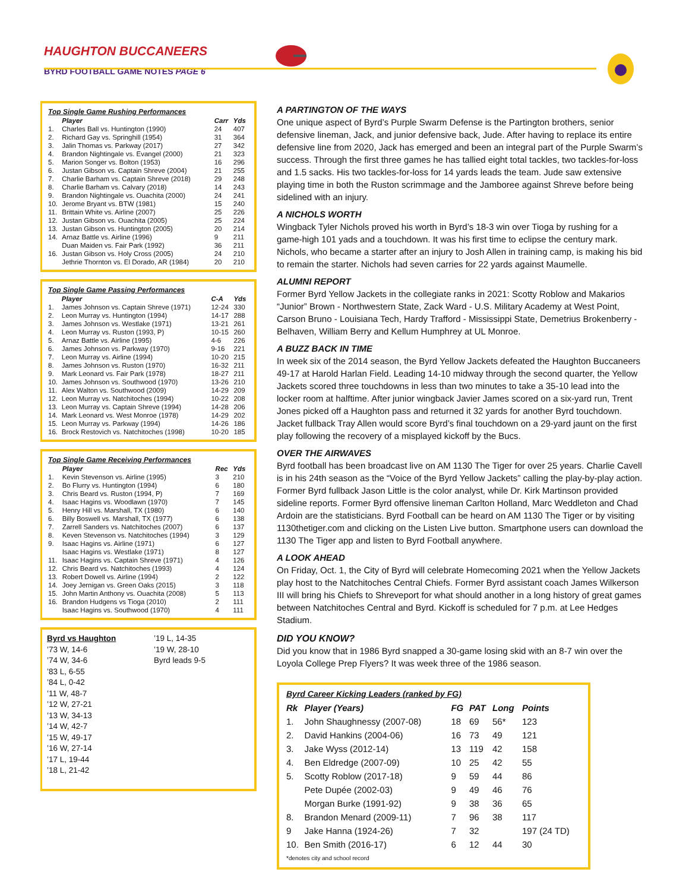HAUGHTON BUCCANEERS
BYRD FOOTBALL GAME NOTES PAGE 6
| Top Single Game Rushing Performances | | | |
| | Player | Carr | Yds |
| 1. | Charles Ball vs. Huntington (1990) | 24 | 407 |
| 2. | Richard Gay vs. Springhill (1954) | 31 | 364 |
| 3. | Jalin Thomas vs. Parkway (2017) | 27 | 342 |
| 4. | Brandon Nightingale vs. Evangel (2000) | 21 | 323 |
| 5. | Marion Songer vs. Bolton (1953) | 16 | 296 |
| 6. | Justan Gibson vs. Captain Shreve (2004) | 21 | 255 |
| 7. | Charlie Barham vs. Captain Shreve (2018) | 29 | 248 |
| 8. | Charlie Barham vs. Calvary (2018) | 14 | 243 |
| 9. | Brandon Nightingale vs. Ouachita (2000) | 24 | 241 |
| 10. | Jerome Bryant vs. BTW (1981) | 15 | 240 |
| 11. | Brittain White vs. Airline (2007) | 25 | 226 |
| 12. | Justan Gibson vs. Ouachita (2005) | 25 | 224 |
| 13. | Justan Gibson vs. Huntington (2005) | 20 | 214 |
| 14. | Arnaz Battle vs. Airline (1996) | 9 | 211 |
| | Duan Maiden vs. Fair Park (1992) | 36 | 211 |
| 16. | Justan Gibson vs. Holy Cross (2005) | 24 | 210 |
| | Jethrie Thornton vs. El Dorado, AR (1984) | 20 | 210 |
| Top Single Game Passing Performances | | | |
| | Player | C-A | Yds |
| 1. | James Johnson vs. Captain Shreve (1971) | 12-24 | 330 |
| 2. | Leon Murray vs. Huntington (1994) | 14-17 | 288 |
| 3. | James Johnson vs. Westlake (1971) | 13-21 | 261 |
| 4. | Leon Murray vs. Ruston (1993, P) | 10-15 | 260 |
| 5. | Arnaz Battle vs. Airline (1995) | 4-6 | 226 |
| 6. | James Johnson vs. Parkway (1970) | 9-16 | 221 |
| 7. | Leon Murray vs. Airline (1994) | 10-20 | 215 |
| 8. | James Johnson vs. Ruston (1970) | 16-32 | 211 |
| 9. | Mark Leonard vs. Fair Park (1978) | 18-27 | 211 |
| 10. | James Johnson vs. Southwood (1970) | 13-26 | 210 |
| 11. | Alex Walton vs. Southwood (2009) | 14-29 | 209 |
| 12. | Leon Murray vs. Natchitoches (1994) | 10-22 | 208 |
| 13. | Leon Murray vs. Captain Shreve (1994) | 14-28 | 206 |
| 14. | Mark Leonard vs. West Monroe (1978) | 14-29 | 202 |
| 15. | Leon Murray vs. Parkway (1994) | 14-26 | 186 |
| 16. | Brock Restovich vs. Natchitoches (1998) | 10-20 | 185 |
| Top Single Game Receiving Performances | | | |
| | Player | Rec | Yds |
| 1. | Kevin Stevenson vs. Airline (1995) | 3 | 210 |
| 2. | Bo Flurry vs. Huntington (1994) | 6 | 180 |
| 3. | Chris Beard vs. Ruston (1994, P) | 7 | 169 |
| 4. | Isaac Hagins vs. Woodlawn (1970) | 7 | 145 |
| 5. | Henry Hill vs. Marshall, TX (1980) | 6 | 140 |
| 6. | Billy Boswell vs. Marshall, TX (1977) | 6 | 138 |
| 7. | Zarrell Sanders vs. Natchitoches (2007) | 6 | 137 |
| 8. | Keven Stevenson vs. Natchitoches (1994) | 3 | 129 |
| 9. | Isaac Hagins vs. Airline (1971) | 6 | 127 |
| | Isaac Hagins vs. Westlake (1971) | 8 | 127 |
| 11. | Isaac Hagins vs. Captain Shreve (1971) | 4 | 126 |
| 12. | Chris Beard vs. Natchitoches (1993) | 4 | 124 |
| 13. | Robert Dowell vs. Airline (1994) | 2 | 122 |
| 14. | Joey Jernigan vs. Green Oaks (2015) | 3 | 118 |
| 15. | John Martin Anthony vs. Ouachita (2008) | 5 | 113 |
| 16. | Brandon Hudgens vs Tioga (2010) | 2 | 111 |
| | Isaac Hagins vs. Southwood (1970) | 4 | 111 |
Byrd vs Haughton
’73 W, 14-6
’74 W, 34-6
’83 L, 6-55
’84 L, 0-42
’11 W, 48-7
’12 W, 27-21
’13 W, 34-13
’14 W, 42-7
’15 W, 49-17
’16 W, 27-14
’17 L, 19-44
’18 L, 21-42
’19 L, 14-35
’19 W, 28-10
Byrd leads 9-5
A PARTINGTON OF THE WAYS
One unique aspect of Byrd’s Purple Swarm Defense is the Partington brothers, senior defensive lineman, Jack, and junior defensive back, Jude. After having to replace its entire defensive line from 2020, Jack has emerged and been an integral part of the Purple Swarm’s success. Through the first three games he has tallied eight total tackles, two tackles-for-loss and 1.5 sacks. His two tackles-for-loss for 14 yards leads the team. Jude saw extensive playing time in both the Ruston scrimmage and the Jamboree against Shreve before being sidelined with an injury.
A NICHOLS WORTH
Wingback Tyler Nichols proved his worth in Byrd’s 18-3 win over Tioga by rushing for a game-high 101 yads and a touchdown. It was his first time to eclipse the century mark. Nichols, who became a starter after an injury to Josh Allen in training camp, is making his bid to remain the starter. Nichols had seven carries for 22 yards against Maumelle.
ALUMNI REPORT
Former Byrd Yellow Jackets in the collegiate ranks in 2021: Scotty Roblow and Makarios “Junior” Brown - Northwestern State, Zack Ward - U.S. Military Academy at West Point, Carson Bruno - Louisiana Tech, Hardy Trafford - Mississippi State, Demetrius Brokenberry - Belhaven, William Berry and Kellum Humphrey at UL Monroe.
A BUZZ BACK IN TIME
In week six of the 2014 season, the Byrd Yellow Jackets defeated the Haughton Buccaneers 49-17 at Harold Harlan Field. Leading 14-10 midway through the second quarter, the Yellow Jackets scored three touchdowns in less than two minutes to take a 35-10 lead into the locker room at halftime. After junior wingback Javier James scored on a six-yard run, Trent Jones picked off a Haughton pass and returned it 32 yards for another Byrd touchdown. Jacket fullback Tray Allen would score Byrd’s final touchdown on a 29-yard jaunt on the first play following the recovery of a misplayed kickoff by the Bucs.
OVER THE AIRWAVES
Byrd football has been broadcast live on AM 1130 The Tiger for over 25 years. Charlie Cavell is in his 24th season as the “Voice of the Byrd Yellow Jackets” calling the play-by-play action. Former Byrd fullback Jason Little is the color analyst, while Dr. Kirk Martinson provided sideline reports. Former Byrd offensive lineman Carlton Holland, Marc Weddleton and Chad Ardoin are the statisticians. Byrd Football can be heard on AM 1130 The Tiger or by visiting 1130thetiger.com and clicking on the Listen Live button. Smartphone users can download the 1130 The Tiger app and listen to Byrd Football anywhere.
A LOOK AHEAD
On Friday, Oct. 1, the City of Byrd will celebrate Homecoming 2021 when the Yellow Jackets play host to the Natchitoches Central Chiefs. Former Byrd assistant coach James Wilkerson III will bring his Chiefs to Shreveport for what should another in a long history of great games between Natchitoches Central and Byrd. Kickoff is scheduled for 7 p.m. at Lee Hedges Stadium.
DID YOU KNOW?
Did you know that in 1986 Byrd snapped a 30-game losing skid with an 8-7 win over the Loyola College Prep Flyers? It was week three of the 1986 season.
| Byrd Career Kicking Leaders (ranked by FG) | | | | | |
| Rk | Player (Years) | FG | PAT | Long | Points |
| 1. | John Shaughnessy (2007-08) | 18 | 69 | 56* | 123 |
| 2. | David Hankins (2004-06) | 16 | 73 | 49 | 121 |
| 3. | Jake Wyss (2012-14) | 13 | 119 | 42 | 158 |
| 4. | Ben Eldredge (2007-09) | 10 | 25 | 42 | 55 |
| 5. | Scotty Roblow (2017-18) | 9 | 59 | 44 | 86 |
| | Pete Dupée (2002-03) | 9 | 49 | 46 | 76 |
| | Morgan Burke (1991-92) | 9 | 38 | 36 | 65 |
| 8. | Brandon Menard (2009-11) | 7 | 96 | 38 | 117 |
| 9 | Jake Hanna (1924-26) | 7 | 32 | | 197 (24 TD) |
| 10. | Ben Smith (2016-17) | 6 | 12 | 44 | 30 |
| *denotes city and school record | | | | | |